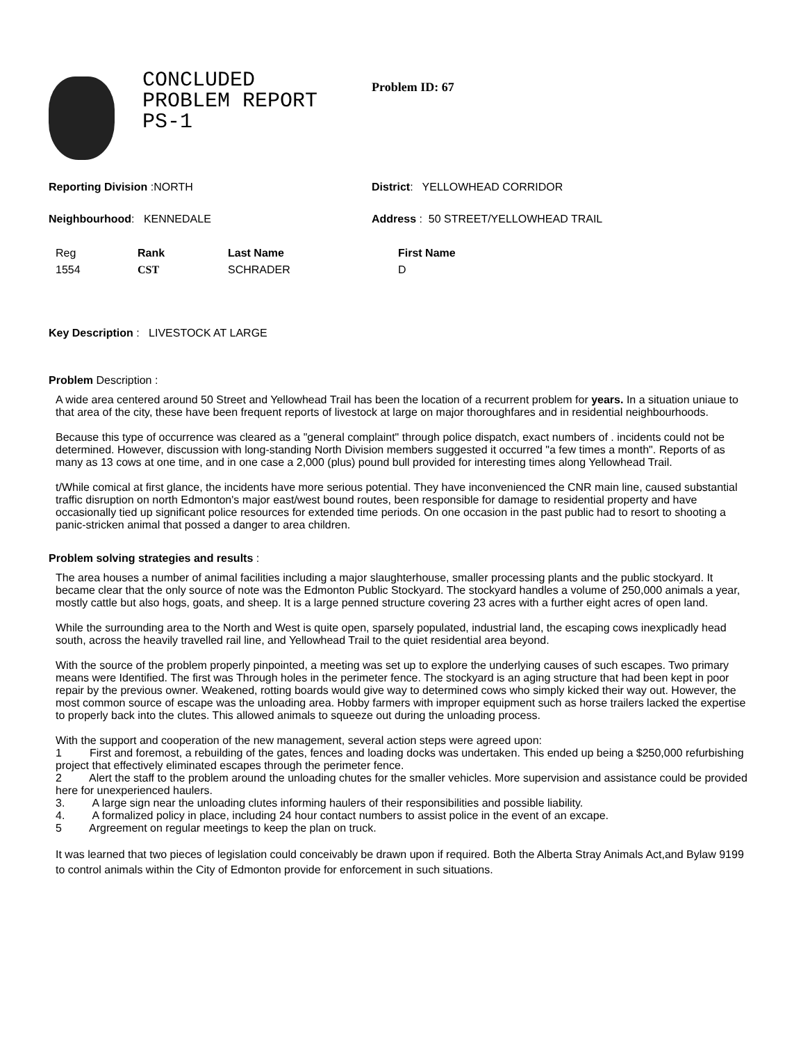CONCLUDED
PROBLEM REPORT
PS-1
Problem ID: 67
Reporting Division :NORTH District: YELLOWHEAD CORRIDOR
Neighbourhood: KENNEDALE Address : 50 STREET/YELLOWHEAD TRAIL
| Reg | Rank | Last Name | First Name |
| --- | --- | --- | --- |
| 1554 | CST | SCHRADER | D |
Key Description : LIVESTOCK AT LARGE
Problem Description :
A wide area centered around 50 Street and Yellowhead Trail has been the location of a recurrent problem for years. In a situation uniaue to that area of the city, these have been frequent reports of livestock at large on major thoroughfares and in residential neighbourhoods.
Because this type of occurrence was cleared as a "general complaint" through police dispatch, exact numbers of . incidents could not be determined. However, discussion with long-standing North Division members suggested it occurred "a few times a month". Reports of as many as 13 cows at one time, and in one case a 2,000 (plus) pound bull provided for interesting times along Yellowhead Trail.
t/While comical at first glance, the incidents have more serious potential. They have inconvenienced the CNR main line, caused substantial traffic disruption on north Edmonton's major east/west bound routes, been responsible for damage to residential property and have occasionally tied up significant police resources for extended time periods. On one occasion in the past public had to resort to shooting a panic-stricken animal that possed a danger to area children.
Problem solving strategies and results :
The area houses a number of animal facilities including a major slaughterhouse, smaller processing plants and the public stockyard. It became clear that the only source of note was the Edmonton Public Stockyard. The stockyard handles a volume of 250,000 animals a year, mostly cattle but also hogs, goats, and sheep. It is a large penned structure covering 23 acres with a further eight acres of open land.
While the surrounding area to the North and West is quite open, sparsely populated, industrial land, the escaping cows inexplicadly head south, across the heavily travelled rail line, and Yellowhead Trail to the quiet residential area beyond.
With the source of the problem properly pinpointed, a meeting was set up to explore the underlying causes of such escapes. Two primary means were Identified. The first was Through holes in the perimeter fence. The stockyard is an aging structure that had been kept in poor repair by the previous owner. Weakened, rotting boards would give way to determined cows who simply kicked their way out. However, the most common source of escape was the unloading area. Hobby farmers with improper equipment such as horse trailers lacked the expertise to properly back into the clutes. This allowed animals to squeeze out during the unloading process.
With the support and cooperation of the new management, several action steps were agreed upon:
1 First and foremost, a rebuilding of the gates, fences and loading docks was undertaken. This ended up being a $250,000 refurbishing project that effectively eliminated escapes through the perimeter fence.
2 Alert the staff to the problem around the unloading chutes for the smaller vehicles. More supervision and assistance could be provided here for unexperienced haulers.
3. A large sign near the unloading clutes informing haulers of their responsibilities and possible liability.
4. A formalized policy in place, including 24 hour contact numbers to assist police in the event of an excape.
5 Argreement on regular meetings to keep the plan on truck.
It was learned that two pieces of legislation could conceivably be drawn upon if required. Both the Alberta Stray Animals Act,and Bylaw 9199 to control animals within the City of Edmonton provide for enforcement in such situations.